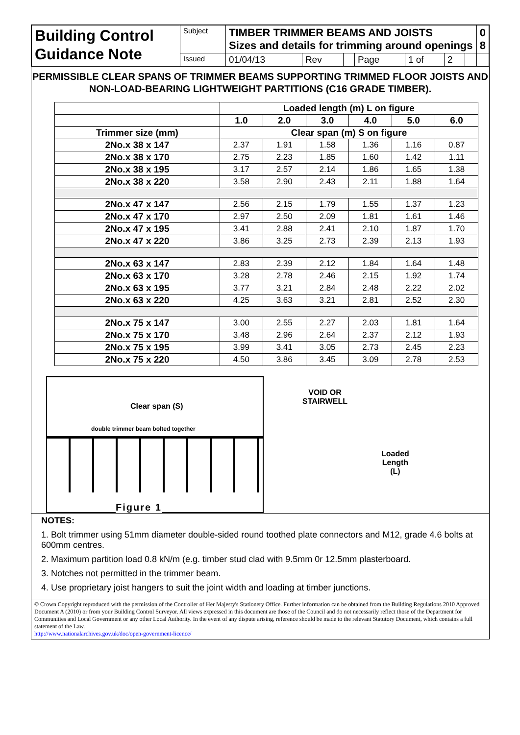| Building Control Guidance Note | Subject | TIMBER TRIMMER BEAMS AND JOISTS Sizes and details for trimming around openings | | | | | | | 0 8 |
| | Issued | 01/04/13 | Rev | | Page | 1 of | 2 | | |
PERMISSIBLE CLEAR SPANS OF TRIMMER BEAMS SUPPORTING TRIMMED FLOOR JOISTS AND NON-LOAD-BEARING LIGHTWEIGHT PARTITIONS (C16 GRADE TIMBER).
| | Loaded length (m) L on figure | | | | | |
| --- | --- | --- | --- | --- | --- | --- |
| | 1.0 | 2.0 | 3.0 | 4.0 | 5.0 | 6.0 |
| Trimmer size (mm) | Clear span (m) S on figure | | | | | |
| 2No.x 38 x 147 | 2.37 | 1.91 | 1.58 | 1.36 | 1.16 | 0.87 |
| 2No.x 38 x 170 | 2.75 | 2.23 | 1.85 | 1.60 | 1.42 | 1.11 |
| 2No.x 38 x 195 | 3.17 | 2.57 | 2.14 | 1.86 | 1.65 | 1.38 |
| 2No.x 38 x 220 | 3.58 | 2.90 | 2.43 | 2.11 | 1.88 | 1.64 |
| 2No.x 47 x 147 | 2.56 | 2.15 | 1.79 | 1.55 | 1.37 | 1.23 |
| 2No.x 47 x 170 | 2.97 | 2.50 | 2.09 | 1.81 | 1.61 | 1.46 |
| 2No.x 47 x 195 | 3.41 | 2.88 | 2.41 | 2.10 | 1.87 | 1.70 |
| 2No.x 47 x 220 | 3.86 | 3.25 | 2.73 | 2.39 | 2.13 | 1.93 |
| 2No.x 63 x 147 | 2.83 | 2.39 | 2.12 | 1.84 | 1.64 | 1.48 |
| 2No.x 63 x 170 | 3.28 | 2.78 | 2.46 | 2.15 | 1.92 | 1.74 |
| 2No.x 63 x 195 | 3.77 | 3.21 | 2.84 | 2.48 | 2.22 | 2.02 |
| 2No.x 63 x 220 | 4.25 | 3.63 | 3.21 | 2.81 | 2.52 | 2.30 |
| 2No.x 75 x 147 | 3.00 | 2.55 | 2.27 | 2.03 | 1.81 | 1.64 |
| 2No.x 75 x 170 | 3.48 | 2.96 | 2.64 | 2.37 | 2.12 | 1.93 |
| 2No.x 75 x 195 | 3.99 | 3.41 | 3.05 | 2.73 | 2.45 | 2.23 |
| 2No.x 75 x 220 | 4.50 | 3.86 | 3.45 | 3.09 | 2.78 | 2.53 |
Clear span (S)
double trimmer beam bolted together
Figure 1
VOID OR STAIRWELL
Loaded
Length
(L)
NOTES:
1. Bolt trimmer using 51mm diameter double-sided round toothed plate connectors and M12, grade 4.6 bolts at 600mm centres.
2. Maximum partition load 0.8 kN/m (e.g. timber stud clad with 9.5mm 0r 12.5mm plasterboard.
3. Notches not permitted in the trimmer beam.
4. Use proprietary joist hangers to suit the joint width and loading at timber junctions.
© Crown Copyright reproduced with the permission of the Controller of Her Majesty's Stationery Office. Further information can be obtained from the Building Regulations 2010 Approved Document A (2010) or from your Building Control Surveyor. All views expressed in this document are those of the Council and do not necessarily reflect those of the Department for Communities and Local Government or any other Local Authority. In the event of any dispute arising, reference should be made to the relevant Statutory Document, which contains a full statement of the Law.
http://www.nationalarchives.gov.uk/doc/open-government-licence/